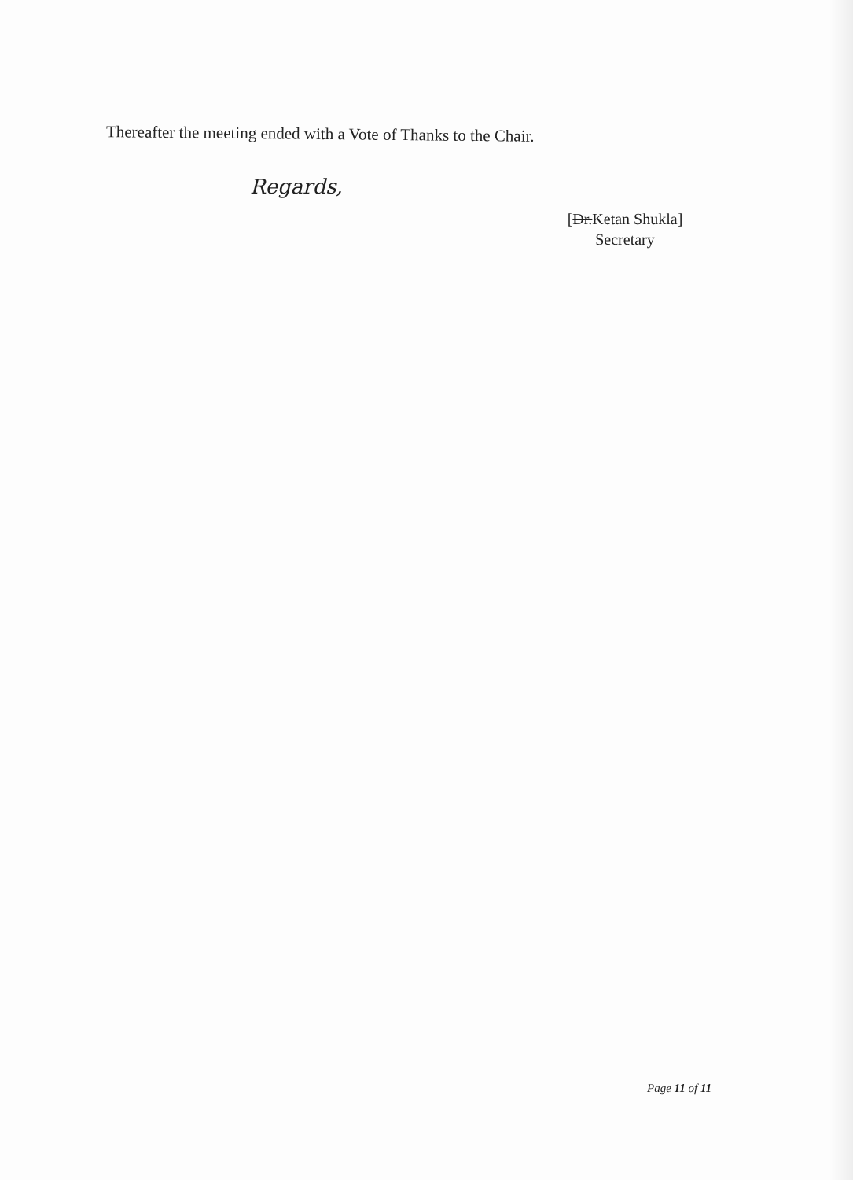Thereafter the meeting ended with a Vote of Thanks to the Chair.
Regards,
[Dr.Ketan Shukla]
Secretary
Page 11 of 11